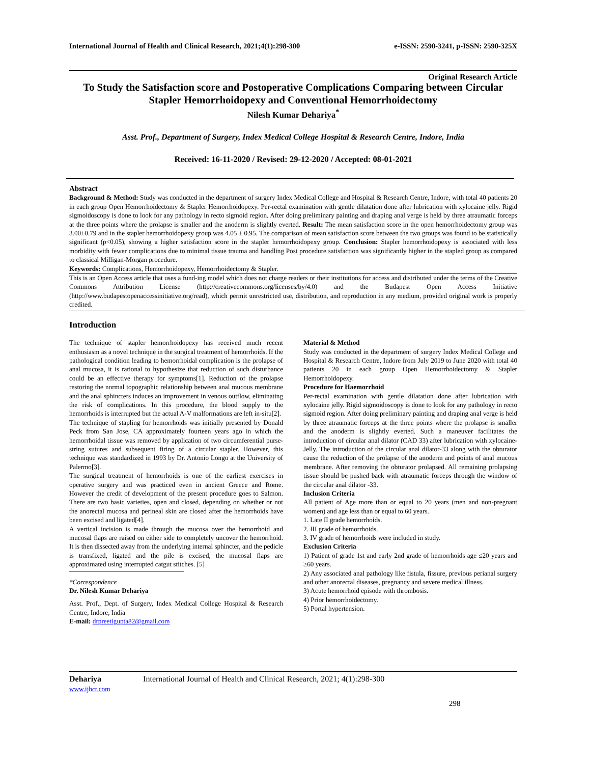International Journal of Health and Clinical Research, 2021;4(1):298-300 e-ISSN: 2590-3241, p-ISSN: 2590-325X
Original Research Article
To Study the Satisfaction score and Postoperative Complications Comparing between Circular Stapler Hemorrhoidopexy and Conventional Hemorrhoidectomy
Nilesh Kumar Dehariya<sup>*</sup>
Asst. Prof., Department of Surgery, Index Medical College Hospital & Research Centre, Indore, India
Received: 16-11-2020 / Revised: 29-12-2020 / Accepted: 08-01-2021
Abstract
Background & Method: Study was conducted in the department of surgery Index Medical College and Hospital & Research Centre, Indore, with total 40 patients 20 in each group Open Hemorrhoidectomy & Stapler Hemorrhoidopexy. Per-rectal examination with gentle dilatation done after lubrication with xylocaine jelly. Rigid sigmoidoscopy is done to look for any pathology in recto sigmoid region. After doing preliminary painting and draping anal verge is held by three atraumatic forceps at the three points where the prolapse is smaller and the anoderm is slightly everted. Result: The mean satisfaction score in the open hemorrhoidectomy group was 3.00±0.79 and in the stapler hemorrhoidopexy group was 4.05 ± 0.95. The comparison of mean satisfaction score between the two groups was found to be statistically significant (p<0.05), showing a higher satisfaction score in the stapler hemorrhoidopexy group. Conclusion: Stapler hemorrhoidopexy is associated with less morbidity with fewer complications due to minimal tissue trauma and handling Post procedure satisfaction was significantly higher in the stapled group as compared to classical Milligan-Morgan procedure.
Keywords: Complications, Hemorrhoidopexy, Hemorrhoidectomy & Stapler.
This is an Open Access article that uses a fund-ing model which does not charge readers or their institutions for access and distributed under the terms of the Creative Commons Attribution License (http://creativecommons.org/licenses/by/4.0) and the Budapest Open Access Initiative (http://www.budapestopenaccessinitiative.org/read), which permit unrestricted use, distribution, and reproduction in any medium, provided original work is properly credited.
Introduction
The technique of stapler hemorrhoidopexy has received much recent enthusiasm as a novel technique in the surgical treatment of hemorrhoids. If the pathological condition leading to hemorrhoidal complication is the prolapse of anal mucosa, it is rational to hypothesize that reduction of such disturbance could be an effective therapy for symptoms[1]. Reduction of the prolapse restoring the normal topographic relationship between anal mucous membrane and the anal sphincters induces an improvement in venous outflow, eliminating the risk of complications. In this procedure, the blood supply to the hemorrhoids is interrupted but the actual A-V malformations are left in-situ[2].
The technique of stapling for hemorrhoids was initially presented by Donald Peck from San Jose, CA approximately fourteen years ago in which the hemorrhoidal tissue was removed by application of two circumferential purse- string sutures and subsequent firing of a circular stapler. However, this technique was standardized in 1993 by Dr. Antonio Longo at the University of Palermo[3].
The surgical treatment of hemorrhoids is one of the earliest exercises in operative surgery and was practiced even in ancient Greece and Rome. However the credit of development of the present procedure goes to Salmon. There are two basic varieties, open and closed, depending on whether or not the anorectal mucosa and perineal skin are closed after the hemorrhoids have been excised and ligated[4].
A vertical incision is made through the mucosa over the hemorrhoid and mucosal flaps are raised on either side to completely uncover the hemorrhoid. It is then dissected away from the underlying internal sphincter, and the pedicle is transfixed, ligated and the pile is excised, the mucosal flaps are approximated using interrupted catgut stitches. [5]
*Correspondence
Dr. Nilesh Kumar Dehariya
Asst. Prof., Dept. of Surgery, Index Medical College Hospital & Research Centre, Indore, India
E-mail: drpreetigupta82@gmail.com
Material & Method
Study was conducted in the department of surgery Index Medical College and Hospital & Research Centre, Indore from July 2019 to June 2020 with total 40 patients 20 in each group Open Hemorrhoidectomy & Stapler Hemorrhoidopexy.
Procedure for Haemorrhoid
Per-rectal examination with gentle dilatation done after lubrication with xylocaine jelly. Rigid sigmoidoscopy is done to look for any pathology in recto sigmoid region. After doing preliminary painting and draping anal verge is held by three atraumatic forceps at the three points where the prolapse is smaller and the anoderm is slightly everted. Such a maneuver facilitates the introduction of circular anal dilator (CAD 33) after lubrication with xylocaine-Jelly. The introduction of the circular anal dilator-33 along with the obturator cause the reduction of the prolapse of the anoderm and points of anal mucous membrane. After removing the obturator prolapsed. All remaining prolapsing tissue should be pushed back with atraumatic forceps through the window of the circular anal dilator -33.
Inclusion Criteria
All patient of Age more than or equal to 20 years (men and non-pregnant women) and age less than or equal to 60 years.
1. Late II grade hemorrhoids.
2. III grade of hemorrhoids.
3. IV grade of hemorrhoids were included in study.
Exclusion Criteria
1) Patient of grade 1st and early 2nd grade of hemorrhoids age ≤20 years and ≥60 years.
2) Any associated anal pathology like fistula, fissure, previous perianal surgery and other anorectal diseases, pregnancy and severe medical illness.
3) Acute hemorrhoid episode with thrombosis.
4) Prior hemorrhoidectomy.
5) Portal hypertension.
Dehariya International Journal of Health and Clinical Research, 2021; 4(1):298-300
www.ijhcr.com
298